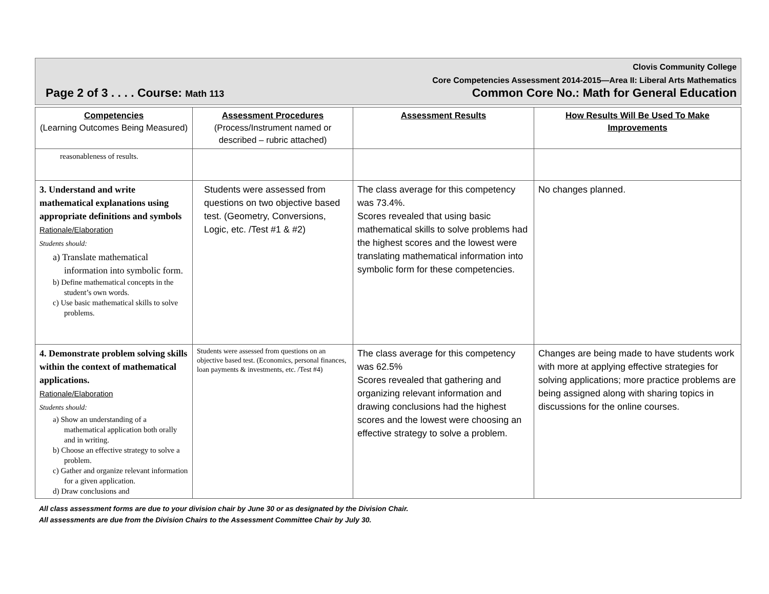Clovis Community College
Core Competencies Assessment 2014-2015—Area II: Liberal Arts Mathematics
Page 2 of 3 . . . . Course: Math 113 Common Core No.: Math for General Education
| Competencies (Learning Outcomes Being Measured) | Assessment Procedures (Process/Instrument named or described – rubric attached) | Assessment Results | How Results Will Be Used To Make Improvements |
| --- | --- | --- | --- |
| reasonableness of results. | | | |
| 3. Understand and write mathematical explanations using appropriate definitions and symbols Rationale/Elaboration Students should: a) Translate mathematical information into symbolic form. b) Define mathematical concepts in the student’s own words. c) Use basic mathematical skills to solve problems. | Students were assessed from questions on two objective based test. (Geometry, Conversions, Logic, etc. /Test #1 & #2) | The class average for this competency was 73.4%. Scores revealed that using basic mathematical skills to solve problems had the highest scores and the lowest were translating mathematical information into symbolic form for these competencies. | No changes planned. |
| 4. Demonstrate problem solving skills within the context of mathematical applications. Rationale/Elaboration Students should: a) Show an understanding of a mathematical application both orally and in writing. b) Choose an effective strategy to solve a problem. c) Gather and organize relevant information for a given application. d) Draw conclusions and | Students were assessed from questions on an objective based test. (Economics, personal finances, loan payments & investments, etc. /Test #4) | The class average for this competency was 62.5% Scores revealed that gathering and organizing relevant information and drawing conclusions had the highest scores and the lowest were choosing an effective strategy to solve a problem. | Changes are being made to have students work with more at applying effective strategies for solving applications; more practice problems are being assigned along with sharing topics in discussions for the online courses. |
All class assessment forms are due to your division chair by June 30 or as designated by the Division Chair.
All assessments are due from the Division Chairs to the Assessment Committee Chair by July 30.